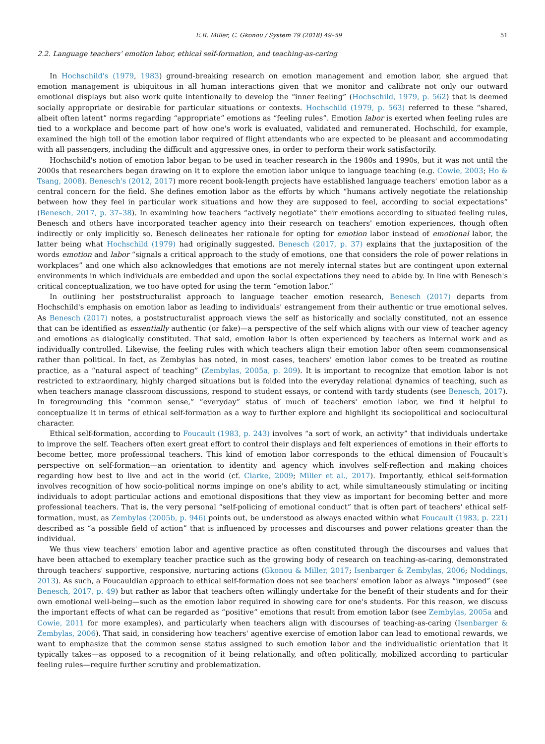E.R. Miller, C. Gkonou / System 79 (2018) 49–59 51
2.2. Language teachers’ emotion labor, ethical self-formation, and teaching-as-caring
In Hochschild's (1979, 1983) ground-breaking research on emotion management and emotion labor, she argued that emotion management is ubiquitous in all human interactions given that we monitor and calibrate not only our outward emotional displays but also work quite intentionally to develop the “inner feeling” (Hochschild, 1979, p. 562) that is deemed socially appropriate or desirable for particular situations or contexts. Hochschild (1979, p. 563) referred to these “shared, albeit often latent” norms regarding “appropriate” emotions as “feeling rules”. Emotion labor is exerted when feeling rules are tied to a workplace and become part of how one's work is evaluated, validated and remunerated. Hochschild, for example, examined the high toll of the emotion labor required of flight attendants who are expected to be pleasant and accommodating with all passengers, including the difficult and aggressive ones, in order to perform their work satisfactorily.
Hochschild's notion of emotion labor began to be used in teacher research in the 1980s and 1990s, but it was not until the 2000s that researchers began drawing on it to explore the emotion labor unique to language teaching (e.g. Cowie, 2003; Ho & Tsang, 2008). Benesch's (2012, 2017) more recent book-length projects have established language teachers' emotion labor as a central concern for the field. She defines emotion labor as the efforts by which “humans actively negotiate the relationship between how they feel in particular work situations and how they are supposed to feel, according to social expectations” (Benesch, 2017, p. 37–38). In examining how teachers “actively negotiate” their emotions according to situated feeling rules, Benesch and others have incorporated teacher agency into their research on teachers' emotion experiences, though often indirectly or only implicitly so. Benesch delineates her rationale for opting for emotion labor instead of emotional labor, the latter being what Hochschild (1979) had originally suggested. Benesch (2017, p. 37) explains that the juxtaposition of the words emotion and labor “signals a critical approach to the study of emotions, one that considers the role of power relations in workplaces” and one which also acknowledges that emotions are not merely internal states but are contingent upon external environments in which individuals are embedded and upon the social expectations they need to abide by. In line with Benesch's critical conceptualization, we too have opted for using the term “emotion labor.”
In outlining her poststructuralist approach to language teacher emotion research, Benesch (2017) departs from Hochschild's emphasis on emotion labor as leading to individuals' estrangement from their authentic or true emotional selves. As Benesch (2017) notes, a poststructuralist approach views the self as historically and socially constituted, not an essence that can be identified as essentially authentic (or fake)—a perspective of the self which aligns with our view of teacher agency and emotions as dialogically constituted. That said, emotion labor is often experienced by teachers as internal work and as individually controlled. Likewise, the feeling rules with which teachers align their emotion labor often seem commonsensical rather than political. In fact, as Zembylas has noted, in most cases, teachers' emotion labor comes to be treated as routine practice, as a “natural aspect of teaching” (Zembylas, 2005a, p. 209). It is important to recognize that emotion labor is not restricted to extraordinary, highly charged situations but is folded into the everyday relational dynamics of teaching, such as when teachers manage classroom discussions, respond to student essays, or contend with tardy students (see Benesch, 2017). In foregrounding this “common sense,” “everyday” status of much of teachers' emotion labor, we find it helpful to conceptualize it in terms of ethical self-formation as a way to further explore and highlight its sociopolitical and sociocultural character.
Ethical self-formation, according to Foucault (1983, p. 243) involves “a sort of work, an activity” that individuals undertake to improve the self. Teachers often exert great effort to control their displays and felt experiences of emotions in their efforts to become better, more professional teachers. This kind of emotion labor corresponds to the ethical dimension of Foucault's perspective on self-formation—an orientation to identity and agency which involves self-reflection and making choices regarding how best to live and act in the world (cf. Clarke, 2009; Miller et al., 2017). Importantly, ethical self-formation involves recognition of how socio-political norms impinge on one's ability to act, while simultaneously stimulating or inciting individuals to adopt particular actions and emotional dispositions that they view as important for becoming better and more professional teachers. That is, the very personal “self-policing of emotional conduct” that is often part of teachers' ethical self-formation, must, as Zembylas (2005b, p. 946) points out, be understood as always enacted within what Foucault (1983, p. 221) described as “a possible field of action” that is influenced by processes and discourses and power relations greater than the individual.
We thus view teachers' emotion labor and agentive practice as often constituted through the discourses and values that have been attached to exemplary teacher practice such as the growing body of research on teaching-as-caring, demonstrated through teachers' supportive, responsive, nurturing actions (Gkonou & Miller, 2017; Isenbarger & Zembylas, 2006; Noddings, 2013). As such, a Foucauldian approach to ethical self-formation does not see teachers' emotion labor as always “imposed” (see Benesch, 2017, p. 49) but rather as labor that teachers often willingly undertake for the benefit of their students and for their own emotional well-being—such as the emotion labor required in showing care for one's students. For this reason, we discuss the important effects of what can be regarded as “positive” emotions that result from emotion labor (see Zembylas, 2005a and Cowie, 2011 for more examples), and particularly when teachers align with discourses of teaching-as-caring (Isenbarger & Zembylas, 2006). That said, in considering how teachers' agentive exercise of emotion labor can lead to emotional rewards, we want to emphasize that the common sense status assigned to such emotion labor and the individualistic orientation that it typically takes—as opposed to a recognition of it being relationally, and often politically, mobilized according to particular feeling rules—require further scrutiny and problematization.